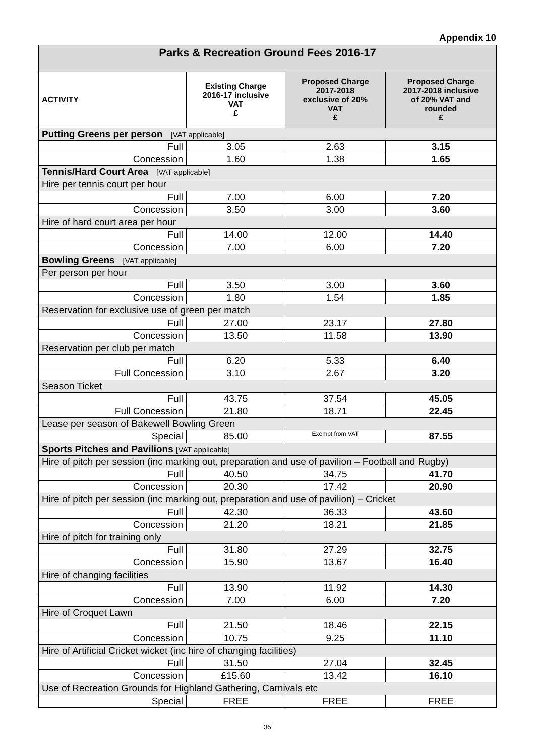Appendix 10
| Parks & Recreation Ground Fees 2016-17 | | | |
| ACTIVITY | Existing Charge 2016-17 inclusive VAT £ | Proposed Charge 2017-2018 exclusive of 20% VAT £ | Proposed Charge 2017-2018 inclusive of 20% VAT and rounded £ |
| Putting Greens per person [VAT applicable] | | | |
| Full | 3.05 | 2.63 | 3.15 |
| Concession | 1.60 | 1.38 | 1.65 |
| Tennis/Hard Court Area [VAT applicable] | | | |
| Hire per tennis court per hour | | | |
| Full | 7.00 | 6.00 | 7.20 |
| Concession | 3.50 | 3.00 | 3.60 |
| Hire of hard court area per hour | | | |
| Full | 14.00 | 12.00 | 14.40 |
| Concession | 7.00 | 6.00 | 7.20 |
| Bowling Greens [VAT applicable] | | | |
| Per person per hour | | | |
| Full | 3.50 | 3.00 | 3.60 |
| Concession | 1.80 | 1.54 | 1.85 |
| Reservation for exclusive use of green per match | | | |
| Full | 27.00 | 23.17 | 27.80 |
| Concession | 13.50 | 11.58 | 13.90 |
| Reservation per club per match | | | |
| Full | 6.20 | 5.33 | 6.40 |
| Full Concession | 3.10 | 2.67 | 3.20 |
| Season Ticket | | | |
| Full | 43.75 | 37.54 | 45.05 |
| Full Concession | 21.80 | 18.71 | 22.45 |
| Lease per season of Bakewell Bowling Green | | | |
| Special | 85.00 | Exempt from VAT | 87.55 |
| Sports Pitches and Pavilions [VAT applicable] | | | |
| Hire of pitch per session (inc marking out, preparation and use of pavilion – Football and Rugby) | | | |
| Full | 40.50 | 34.75 | 41.70 |
| Concession | 20.30 | 17.42 | 20.90 |
| Hire of pitch per session (inc marking out, preparation and use of pavilion) – Cricket | | | |
| Full | 42.30 | 36.33 | 43.60 |
| Concession | 21.20 | 18.21 | 21.85 |
| Hire of pitch for training only | | | |
| Full | 31.80 | 27.29 | 32.75 |
| Concession | 15.90 | 13.67 | 16.40 |
| Hire of changing facilities | | | |
| Full | 13.90 | 11.92 | 14.30 |
| Concession | 7.00 | 6.00 | 7.20 |
| Hire of Croquet Lawn | | | |
| Full | 21.50 | 18.46 | 22.15 |
| Concession | 10.75 | 9.25 | 11.10 |
| Hire of Artificial Cricket wicket (inc hire of changing facilities) | | | |
| Full | 31.50 | 27.04 | 32.45 |
| Concession | £15.60 | 13.42 | 16.10 |
| Use of Recreation Grounds for Highland Gathering, Carnivals etc | | | |
| Special | FREE | FREE | FREE |
35